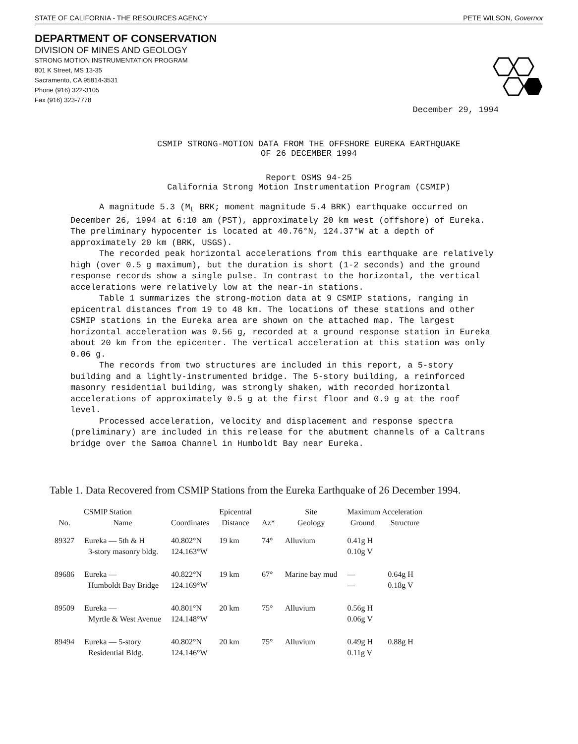STATE OF CALIFORNIA - THE RESOURCES AGENCY PETE WILSON, Governor
DEPARTMENT OF CONSERVATION
DIVISION OF MINES AND GEOLOGY
STRONG MOTION INSTRUMENTATION PROGRAM
801 K Street, MS 13-35
Sacramento, CA 95814-3531
Phone (916) 322-3105
Fax (916) 323-7778
December 29, 1994
CSMIP STRONG-MOTION DATA FROM THE OFFSHORE EUREKA EARTHQUAKE
OF 26 DECEMBER 1994
Report OSMS 94-25
California Strong Motion Instrumentation Program (CSMIP)
A magnitude 5.3 (M<sub>L</sub> BRK; moment magnitude 5.4 BRK) earthquake occurred on December 26, 1994 at 6:10 am (PST), approximately 20 km west (offshore) of Eureka. The preliminary hypocenter is located at 40.76°N, 124.37°W at a depth of approximately 20 km (BRK, USGS).
The recorded peak horizontal accelerations from this earthquake are relatively high (over 0.5 g maximum), but the duration is short (1-2 seconds) and the ground response records show a single pulse. In contrast to the horizontal, the vertical accelerations were relatively low at the near-in stations.
Table 1 summarizes the strong-motion data at 9 CSMIP stations, ranging in epicentral distances from 19 to 48 km. The locations of these stations and other CSMIP stations in the Eureka area are shown on the attached map. The largest horizontal acceleration was 0.56 g, recorded at a ground response station in Eureka about 20 km from the epicenter. The vertical acceleration at this station was only 0.06 g.
The records from two structures are included in this report, a 5-story building and a lightly-instrumented bridge. The 5-story building, a reinforced masonry residential building, was strongly shaken, with recorded horizontal accelerations of approximately 0.5 g at the first floor and 0.9 g at the roof level.
Processed acceleration, velocity and displacement and response spectra (preliminary) are included in this release for the abutment channels of a Caltrans bridge over the Samoa Channel in Humboldt Bay near Eureka.
Table 1. Data Recovered from CSMIP Stations from the Eureka Earthquake of 26 December 1994.
| CSMIP Station | | | Epicentral | | Site | Maximum Acceleration | |
| --- | --- | --- | --- | --- | --- | --- | --- |
| No. | Name | Coordinates | Distance | Az* | Geology | Ground | Structure |
| 89327 | Eureka — 5th & H 3-story masonry bldg. | 40.802°N 124.163°W | 19 km | 74° | Alluvium | 0.41g H 0.10g V | |
| 89686 | Eureka — Humboldt Bay Bridge | 40.822°N 124.169°W | 19 km | 67° | Marine bay mud | — — | 0.64g H 0.18g V |
| 89509 | Eureka — Myrtle & West Avenue | 40.801°N 124.148°W | 20 km | 75° | Alluvium | 0.56g H 0.06g V | |
| 89494 | Eureka — 5-story Residential Bldg. | 40.802°N 124.146°W | 20 km | 75° | Alluvium | 0.49g H 0.11g V | 0.88g H |